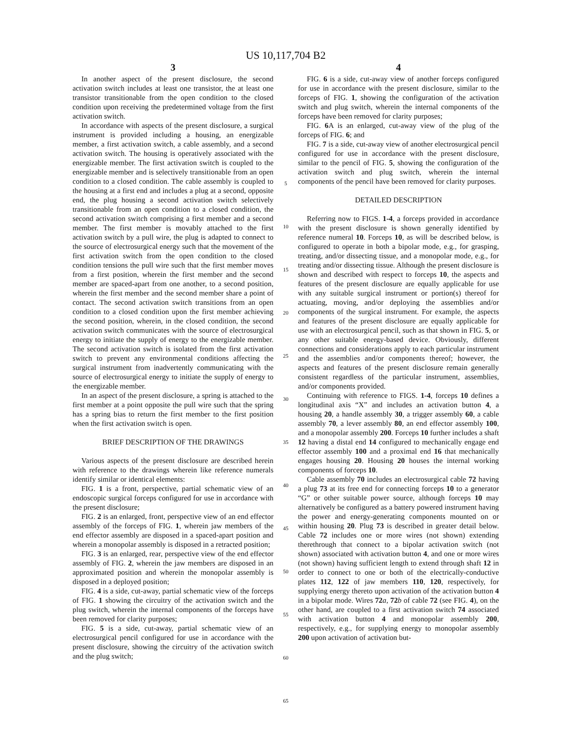US 10,117,704 B2
3
In another aspect of the present disclosure, the second activation switch includes at least one transistor, the at least one transistor transitionable from the open condition to the closed condition upon receiving the predetermined voltage from the first activation switch.
In accordance with aspects of the present disclosure, a surgical instrument is provided including a housing, an energizable member, a first activation switch, a cable assembly, and a second activation switch. The housing is operatively associated with the energizable member. The first activation switch is coupled to the energizable member and is selectively transitionable from an open condition to a closed condition. The cable assembly is coupled to the housing at a first end and includes a plug at a second, opposite end, the plug housing a second activation switch selectively transitionable from an open condition to a closed condition, the second activation switch comprising a first member and a second member. The first member is movably attached to the first activation switch by a pull wire, the plug is adapted to connect to the source of electrosurgical energy such that the movement of the first activation switch from the open condition to the closed condition tensions the pull wire such that the first member moves from a first position, wherein the first member and the second member are spaced-apart from one another, to a second position, wherein the first member and the second member share a point of contact. The second activation switch transitions from an open condition to a closed condition upon the first member achieving the second position, wherein, in the closed condition, the second activation switch communicates with the source of electrosurgical energy to initiate the supply of energy to the energizable member. The second activation switch is isolated from the first activation switch to prevent any environmental conditions affecting the surgical instrument from inadvertently communicating with the source of electrosurgical energy to initiate the supply of energy to the energizable member.
In an aspect of the present disclosure, a spring is attached to the first member at a point opposite the pull wire such that the spring has a spring bias to return the first member to the first position when the first activation switch is open.
BRIEF DESCRIPTION OF THE DRAWINGS
Various aspects of the present disclosure are described herein with reference to the drawings wherein like reference numerals identify similar or identical elements:
FIG. 1 is a front, perspective, partial schematic view of an endoscopic surgical forceps configured for use in accordance with the present disclosure;
FIG. 2 is an enlarged, front, perspective view of an end effector assembly of the forceps of FIG. 1, wherein jaw members of the end effector assembly are disposed in a spaced-apart position and wherein a monopolar assembly is disposed in a retracted position;
FIG. 3 is an enlarged, rear, perspective view of the end effector assembly of FIG. 2, wherein the jaw members are disposed in an approximated position and wherein the monopolar assembly is disposed in a deployed position;
FIG. 4 is a side, cut-away, partial schematic view of the forceps of FIG. 1 showing the circuitry of the activation switch and the plug switch, wherein the internal components of the forceps have been removed for clarity purposes;
FIG. 5 is a side, cut-away, partial schematic view of an electrosurgical pencil configured for use in accordance with the present disclosure, showing the circuitry of the activation switch and the plug switch;
5
10
15
20
25
30
35
40
45
50
55
60
65
4
FIG. 6 is a side, cut-away view of another forceps configured for use in accordance with the present disclosure, similar to the forceps of FIG. 1, showing the configuration of the activation switch and plug switch, wherein the internal components of the forceps have been removed for clarity purposes;
FIG. 6 A is an enlarged, cut-away view of the plug of the forceps of FIG. 6; and
FIG. 7 is a side, cut-away view of another electrosurgical pencil configured for use in accordance with the present disclosure, similar to the pencil of FIG. 5, showing the configuration of the activation switch and plug switch, wherein the internal components of the pencil have been removed for clarity purposes.
DETAILED DESCRIPTION
Referring now to FIGS. 1-4, a forceps provided in accordance with the present disclosure is shown generally identified by reference numeral 10. Forceps 10, as will be described below, is configured to operate in both a bipolar mode, e.g., for grasping, treating, and/or dissecting tissue, and a monopolar mode, e.g., for treating and/or dissecting tissue. Although the present disclosure is shown and described with respect to forceps 10, the aspects and features of the present disclosure are equally applicable for use with any suitable surgical instrument or portion(s) thereof for actuating, moving, and/or deploying the assemblies and/or components of the surgical instrument. For example, the aspects and features of the present disclosure are equally applicable for use with an electrosurgical pencil, such as that shown in FIG. 5, or any other suitable energy-based device. Obviously, different connections and considerations apply to each particular instrument and the assemblies and/or components thereof; however, the aspects and features of the present disclosure remain generally consistent regardless of the particular instrument, assemblies, and/or components provided.
Continuing with reference to FIGS. 1-4, forceps 10 defines a longitudinal axis “X” and includes an activation button 4, a housing 20, a handle assembly 30, a trigger assembly 60, a cable assembly 70, a lever assembly 80, an end effector assembly 100, and a monopolar assembly 200. Forceps 10 further includes a shaft 12 having a distal end 14 configured to mechanically engage end effector assembly 100 and a proximal end 16 that mechanically engages housing 20. Housing 20 houses the internal working components of forceps 10.
Cable assembly 70 includes an electrosurgical cable 72 having a plug 73 at its free end for connecting forceps 10 to a generator “G” or other suitable power source, although forceps 10 may alternatively be configured as a battery powered instrument having the power and energy-generating components mounted on or within housing 20. Plug 73 is described in greater detail below. Cable 72 includes one or more wires (not shown) extending therethrough that connect to a bipolar activation switch (not shown) associated with activation button 4, and one or more wires (not shown) having sufficient length to extend through shaft 12 in order to connect to one or both of the electrically-conductive plates 112, 122 of jaw members 110, 120, respectively, for supplying energy thereto upon activation of the activation button 4 in a bipolar mode. Wires 72 a, 72 b of cable 72 (see FIG. 4), on the other hand, are coupled to a first activation switch 74 associated with activation button 4 and monopolar assembly 200, respectively, e.g., for supplying energy to monopolar assembly 200 upon activation of activation but-